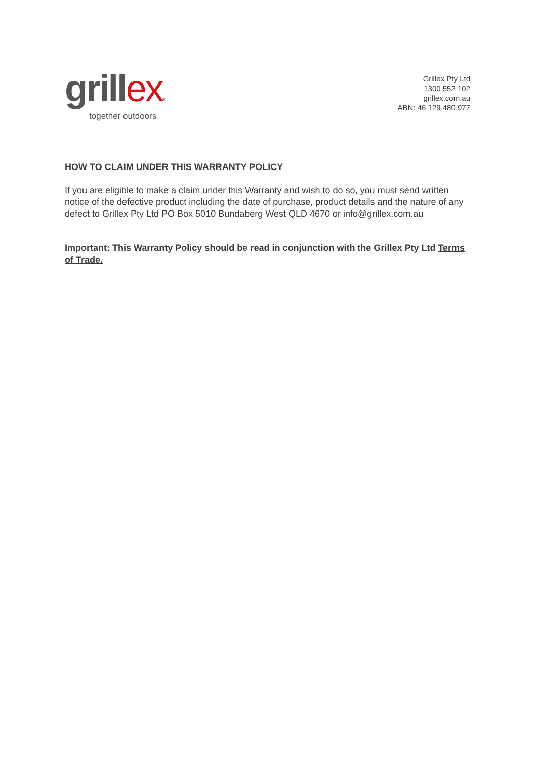grillex®
together outdoors
Grillex Pty Ltd
1300 552 102
grillex.com.au
ABN: 46 129 480 977
HOW TO CLAIM UNDER THIS WARRANTY POLICY
If you are eligible to make a claim under this Warranty and wish to do so, you must send written notice of the defective product including the date of purchase, product details and the nature of any defect to Grillex Pty Ltd PO Box 5010 Bundaberg West QLD 4670 or info@grillex.com.au
Important: This Warranty Policy should be read in conjunction with the Grillex Pty Ltd Terms of Trade.